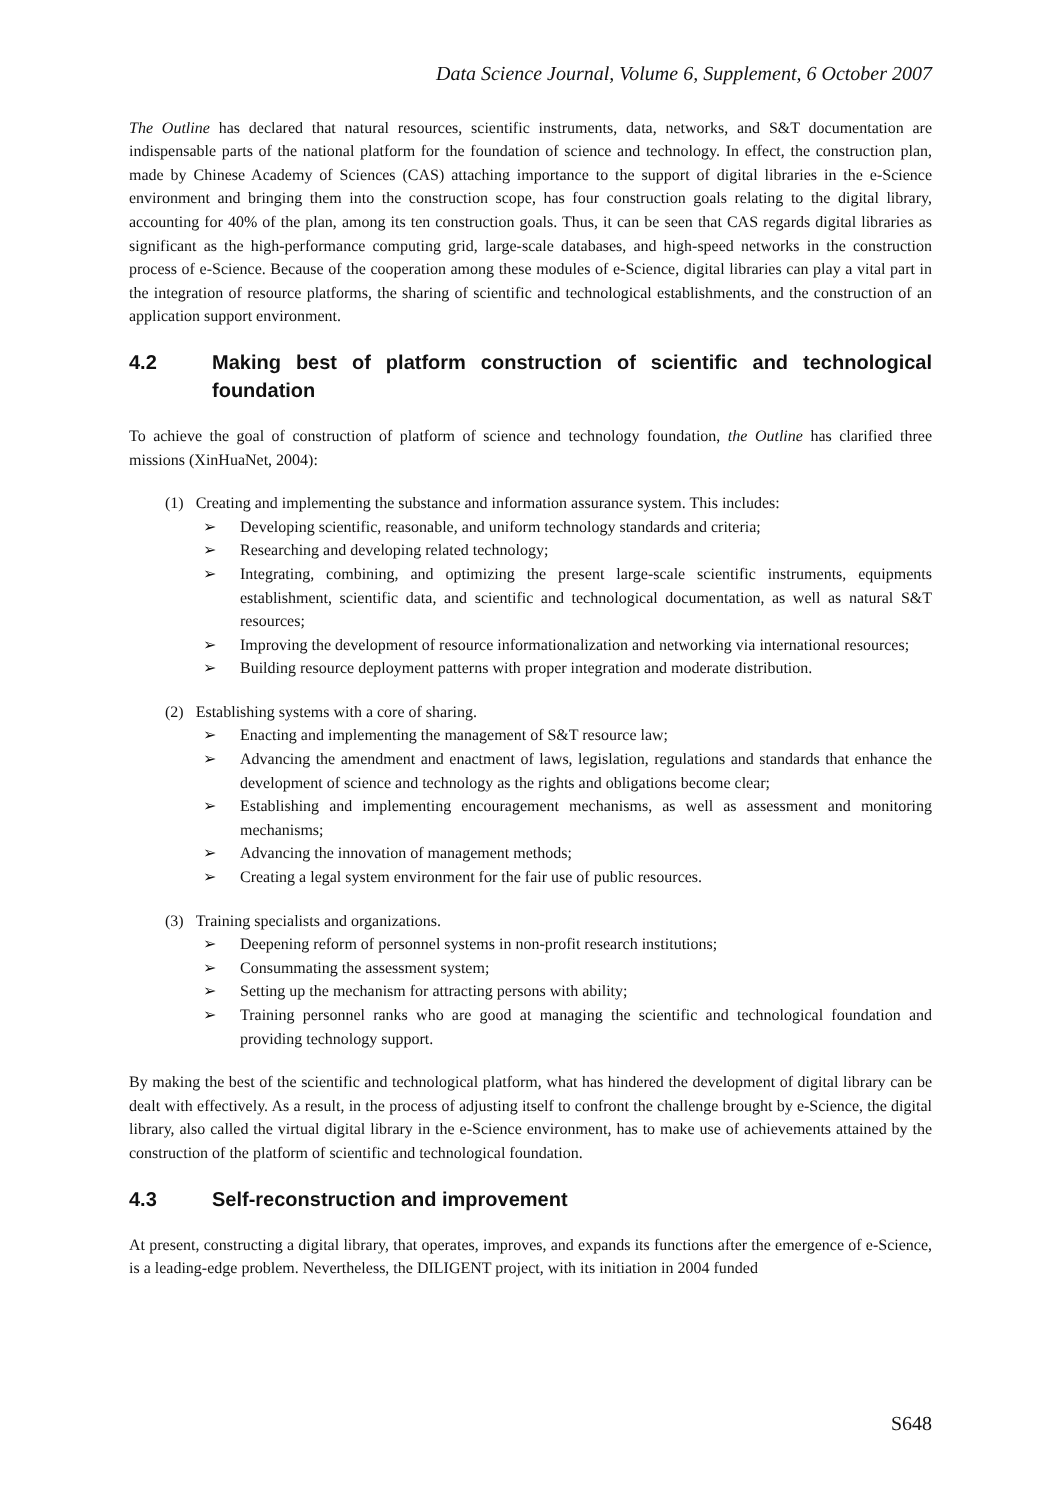Data Science Journal, Volume 6, Supplement, 6 October 2007
The Outline has declared that natural resources, scientific instruments, data, networks, and S&T documentation are indispensable parts of the national platform for the foundation of science and technology. In effect, the construction plan, made by Chinese Academy of Sciences (CAS) attaching importance to the support of digital libraries in the e-Science environment and bringing them into the construction scope, has four construction goals relating to the digital library, accounting for 40% of the plan, among its ten construction goals. Thus, it can be seen that CAS regards digital libraries as significant as the high-performance computing grid, large-scale databases, and high-speed networks in the construction process of e-Science. Because of the cooperation among these modules of e-Science, digital libraries can play a vital part in the integration of resource platforms, the sharing of scientific and technological establishments, and the construction of an application support environment.
4.2 Making best of platform construction of scientific and technological foundation
To achieve the goal of construction of platform of science and technology foundation, the Outline has clarified three missions (XinHuaNet, 2004):
(1) Creating and implementing the substance and information assurance system. This includes:
➢ Developing scientific, reasonable, and uniform technology standards and criteria;
➢ Researching and developing related technology;
➢ Integrating, combining, and optimizing the present large-scale scientific instruments, equipments establishment, scientific data, and scientific and technological documentation, as well as natural S&T resources;
➢ Improving the development of resource informationalization and networking via international resources;
➢ Building resource deployment patterns with proper integration and moderate distribution.
(2) Establishing systems with a core of sharing.
➢ Enacting and implementing the management of S&T resource law;
➢ Advancing the amendment and enactment of laws, legislation, regulations and standards that enhance the development of science and technology as the rights and obligations become clear;
➢ Establishing and implementing encouragement mechanisms, as well as assessment and monitoring mechanisms;
➢ Advancing the innovation of management methods;
➢ Creating a legal system environment for the fair use of public resources.
(3) Training specialists and organizations.
➢ Deepening reform of personnel systems in non-profit research institutions;
➢ Consummating the assessment system;
➢ Setting up the mechanism for attracting persons with ability;
➢ Training personnel ranks who are good at managing the scientific and technological foundation and providing technology support.
By making the best of the scientific and technological platform, what has hindered the development of digital library can be dealt with effectively. As a result, in the process of adjusting itself to confront the challenge brought by e-Science, the digital library, also called the virtual digital library in the e-Science environment, has to make use of achievements attained by the construction of the platform of scientific and technological foundation.
4.3 Self-reconstruction and improvement
At present, constructing a digital library, that operates, improves, and expands its functions after the emergence of e-Science, is a leading-edge problem. Nevertheless, the DILIGENT project, with its initiation in 2004 funded
S648